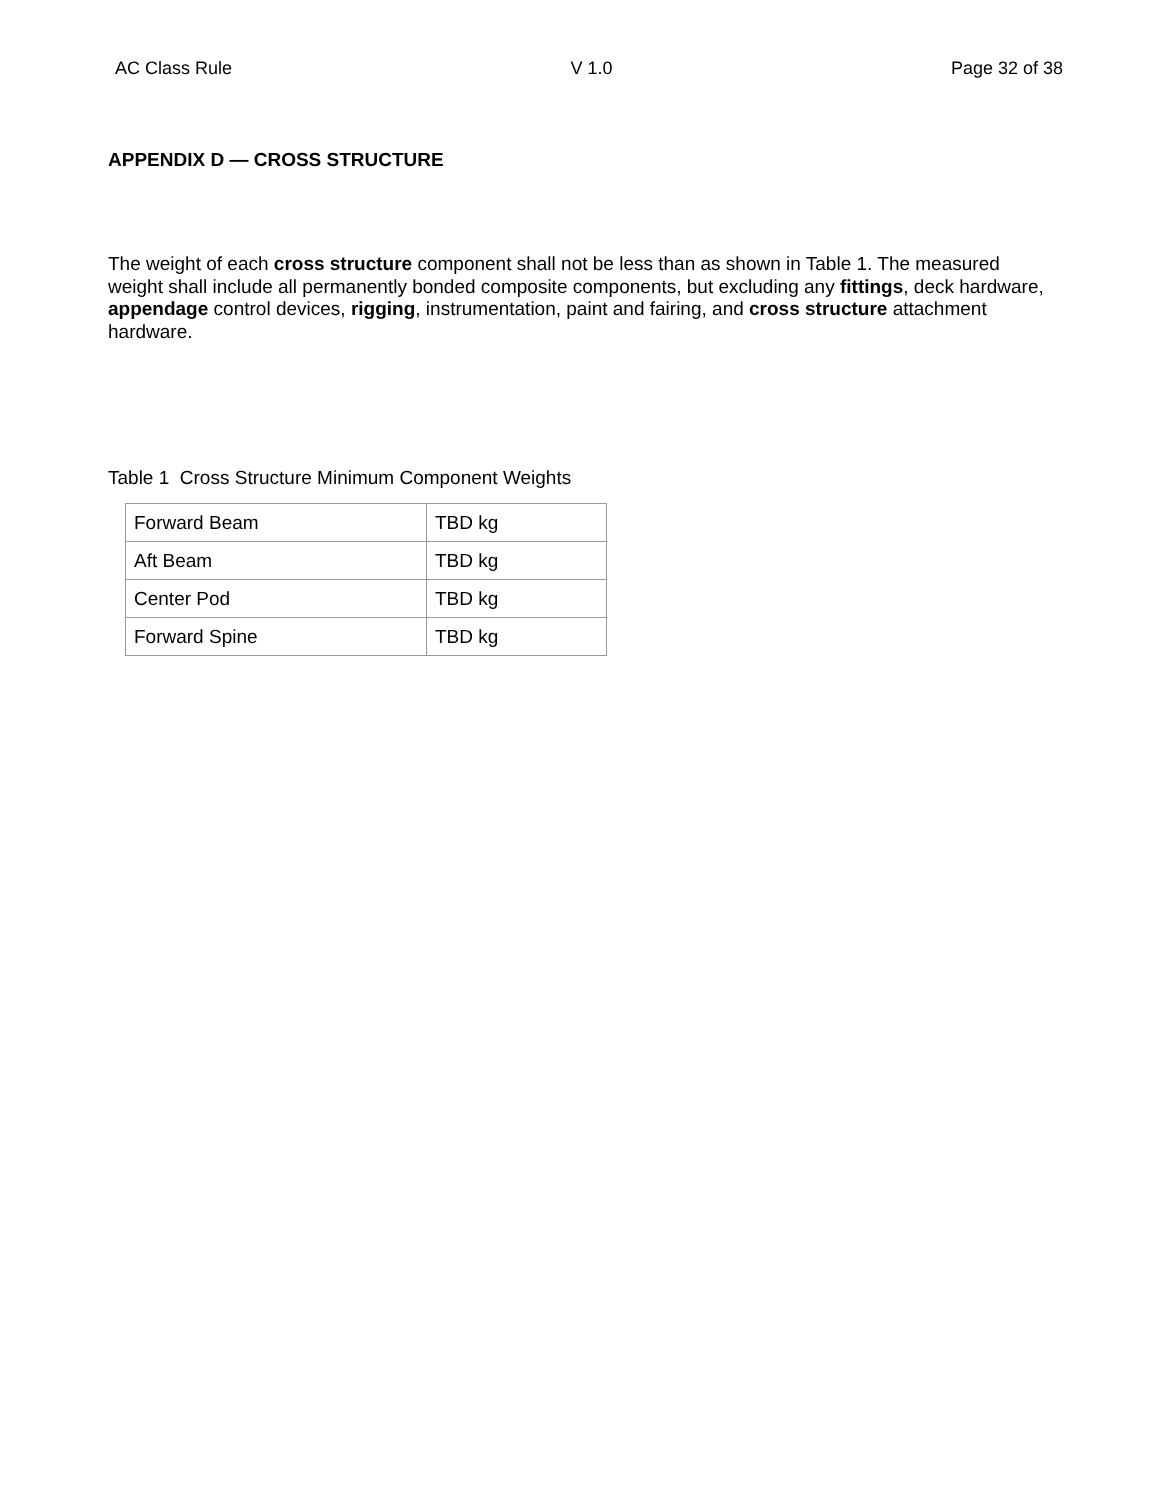AC Class Rule V 1.0 Page 32 of 38
APPENDIX D — CROSS STRUCTURE
The weight of each cross structure component shall not be less than as shown in Table 1. The measured weight shall include all permanently bonded composite components, but excluding any fittings, deck hardware, appendage control devices, rigging, instrumentation, paint and fairing, and cross structure attachment hardware.
Table 1 Cross Structure Minimum Component Weights
| Forward Beam | TBD kg |
| Aft Beam | TBD kg |
| Center Pod | TBD kg |
| Forward Spine | TBD kg |